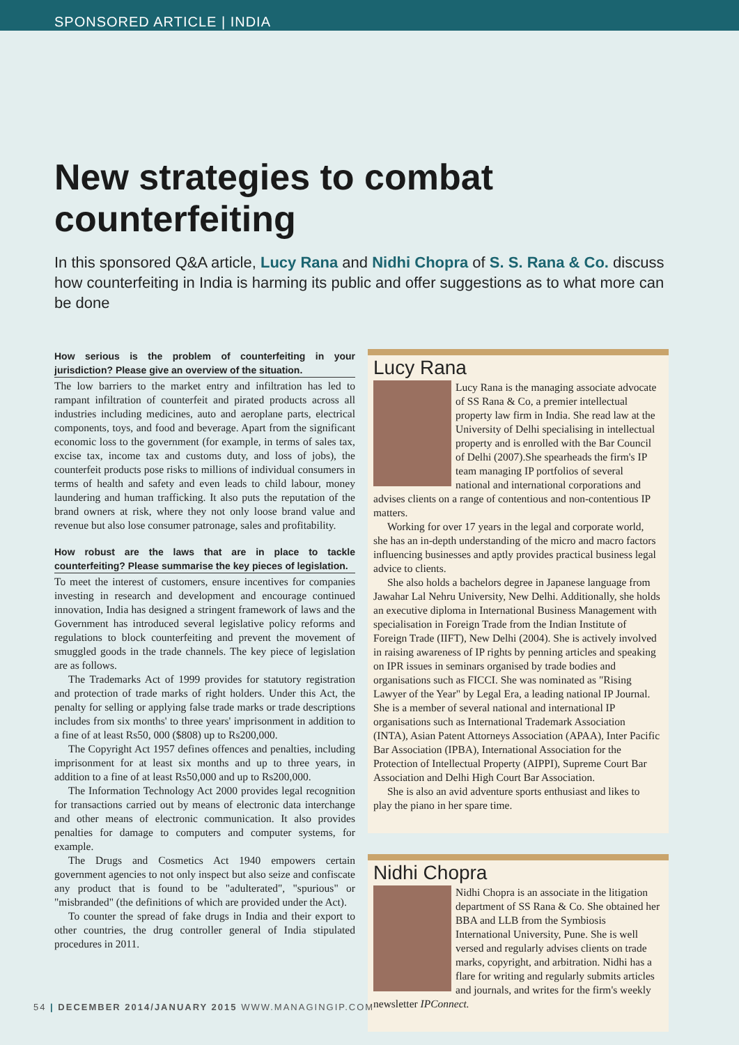SPONSORED ARTICLE | INDIA
New strategies to combat counterfeiting
In this sponsored Q&A article, Lucy Rana and Nidhi Chopra of S. S. Rana & Co. discuss how counterfeiting in India is harming its public and offer suggestions as to what more can be done
How serious is the problem of counterfeiting in your jurisdiction? Please give an overview of the situation.
The low barriers to the market entry and infiltration has led to rampant infiltration of counterfeit and pirated products across all industries including medicines, auto and aeroplane parts, electrical components, toys, and food and beverage. Apart from the significant economic loss to the government (for example, in terms of sales tax, excise tax, income tax and customs duty, and loss of jobs), the counterfeit products pose risks to millions of individual consumers in terms of health and safety and even leads to child labour, money laundering and human trafficking. It also puts the reputation of the brand owners at risk, where they not only loose brand value and revenue but also lose consumer patronage, sales and profitability.
How robust are the laws that are in place to tackle counterfeiting? Please summarise the key pieces of legislation.
To meet the interest of customers, ensure incentives for companies investing in research and development and encourage continued innovation, India has designed a stringent framework of laws and the Government has introduced several legislative policy reforms and regulations to block counterfeiting and prevent the movement of smuggled goods in the trade channels. The key piece of legislation are as follows.
The Trademarks Act of 1999 provides for statutory registration and protection of trade marks of right holders. Under this Act, the penalty for selling or applying false trade marks or trade descriptions includes from six months' to three years' imprisonment in addition to a fine of at least Rs50, 000 ($808) up to Rs200,000.
The Copyright Act 1957 defines offences and penalties, including imprisonment for at least six months and up to three years, in addition to a fine of at least Rs50,000 and up to Rs200,000.
The Information Technology Act 2000 provides legal recognition for transactions carried out by means of electronic data interchange and other means of electronic communication. It also provides penalties for damage to computers and computer systems, for example.
The Drugs and Cosmetics Act 1940 empowers certain government agencies to not only inspect but also seize and confiscate any product that is found to be "adulterated", "spurious" or "misbranded" (the definitions of which are provided under the Act).
To counter the spread of fake drugs in India and their export to other countries, the drug controller general of India stipulated procedures in 2011.
Lucy Rana
Lucy Rana is the managing associate advocate of SS Rana & Co, a premier intellectual property law firm in India. She read law at the University of Delhi specialising in intellectual property and is enrolled with the Bar Council of Delhi (2007).She spearheads the firm's IP team managing IP portfolios of several national and international corporations and advises clients on a range of contentious and non-contentious IP matters.
Working for over 17 years in the legal and corporate world, she has an in-depth understanding of the micro and macro factors influencing businesses and aptly provides practical business legal advice to clients.
She also holds a bachelors degree in Japanese language from Jawahar Lal Nehru University, New Delhi. Additionally, she holds an executive diploma in International Business Management with specialisation in Foreign Trade from the Indian Institute of Foreign Trade (IIFT), New Delhi (2004). She is actively involved in raising awareness of IP rights by penning articles and speaking on IPR issues in seminars organised by trade bodies and organisations such as FICCI. She was nominated as "Rising Lawyer of the Year" by Legal Era, a leading national IP Journal. She is a member of several national and international IP organisations such as International Trademark Association (INTA), Asian Patent Attorneys Association (APAA), Inter Pacific Bar Association (IPBA), International Association for the Protection of Intellectual Property (AIPPI), Supreme Court Bar Association and Delhi High Court Bar Association.
She is also an avid adventure sports enthusiast and likes to play the piano in her spare time.
Nidhi Chopra
Nidhi Chopra is an associate in the litigation department of SS Rana & Co. She obtained her BBA and LLB from the Symbiosis International University, Pune. She is well versed and regularly advises clients on trade marks, copyright, and arbitration. Nidhi has a flare for writing and regularly submits articles and journals, and writes for the firm's weekly newsletter IPConnect.
54 | DECEMBER 2014/JANUARY 2015 WWW.MANAGINGIP.COM